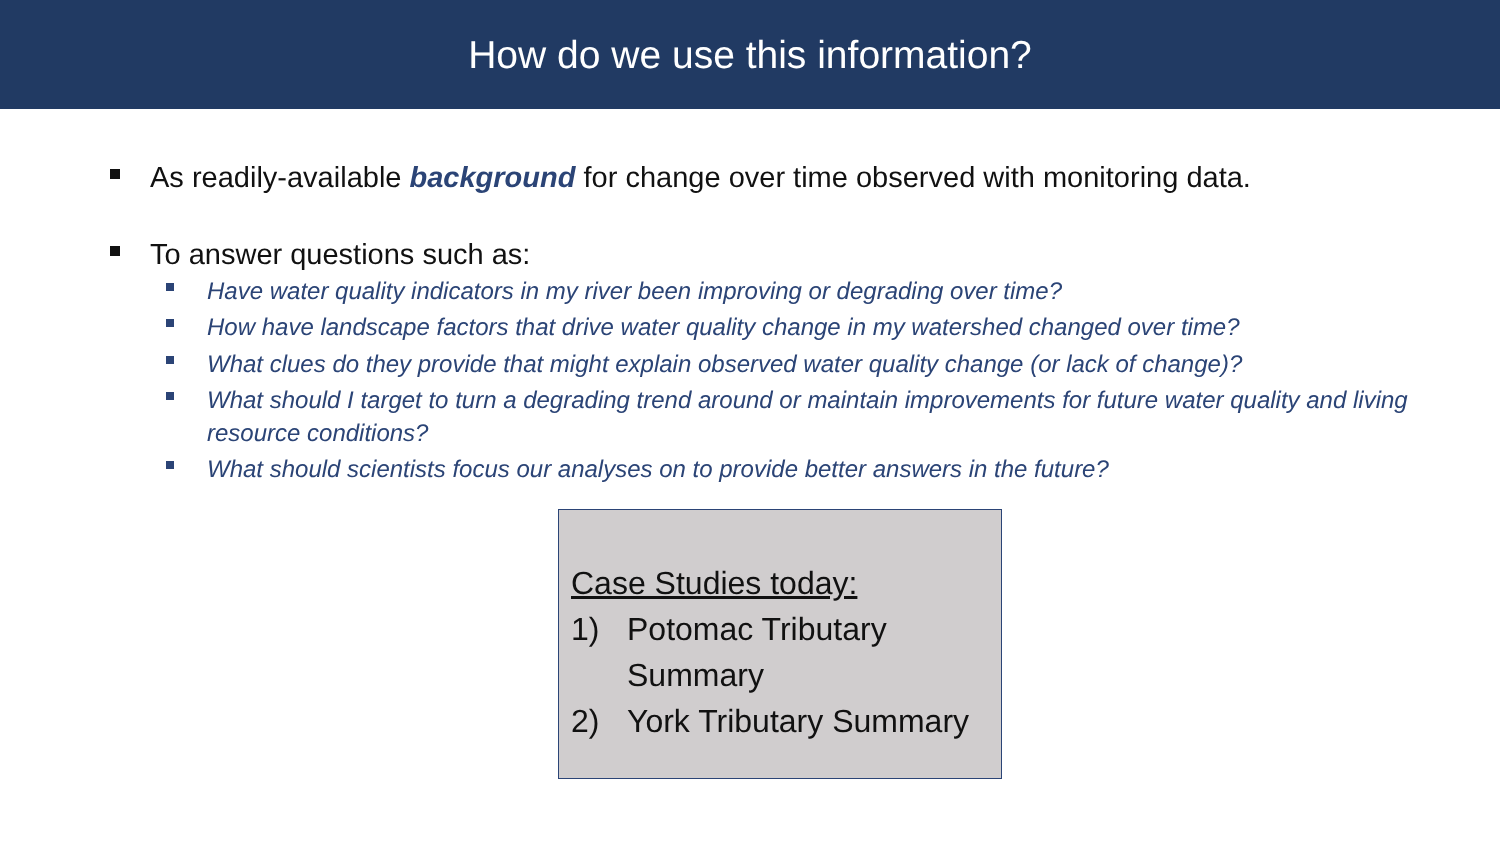How do we use this information?
As readily-available background for change over time observed with monitoring data.
To answer questions such as:
Have water quality indicators in my river been improving or degrading over time?
How have landscape factors that drive water quality change in my watershed changed over time?
What clues do they provide that might explain observed water quality change (or lack of change)?
What should I target to turn a degrading trend around or maintain improvements for future water quality and living resource conditions?
What should scientists focus our analyses on to provide better answers in the future?
Case Studies today:
1) Potomac Tributary Summary
2) York Tributary Summary